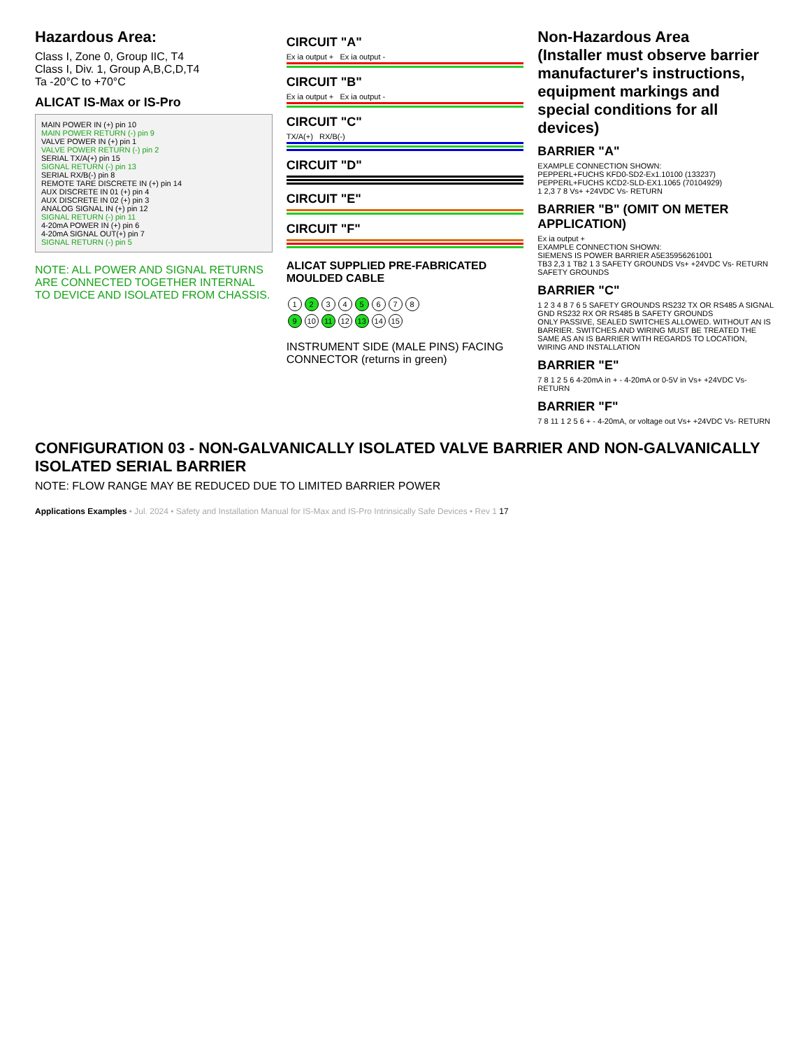Hazardous Area:
Class I, Zone 0, Group IIC, T4
Class I, Div. 1, Group A,B,C,D,T4
Ta -20°C to +70°C
ALICAT IS-Max or IS-Pro
MAIN POWER IN (+) pin 10
MAIN POWER RETURN (-) pin 9
VALVE POWER IN (+) pin 1
VALVE POWER RETURN (-) pin 2
SERIAL TX/A(+) pin 15
SIGNAL RETURN (-) pin 13
SERIAL RX/B(-) pin 8
REMOTE TARE DISCRETE IN (+) pin 14
AUX DISCRETE IN 01 (+) pin 4
AUX DISCRETE IN 02 (+) pin 3
ANALOG SIGNAL IN (+) pin 12
SIGNAL RETURN (-) pin 11
4-20mA POWER IN (+) pin 6
4-20mA SIGNAL OUT(+) pin 7
SIGNAL RETURN (-) pin 5
NOTE: ALL POWER AND SIGNAL RETURNS ARE CONNECTED TOGETHER INTERNAL TO DEVICE AND ISOLATED FROM CHASSIS.
CIRCUIT "A"
Ex ia output + Ex ia output -
CIRCUIT "B"
Ex ia output + Ex ia output -
CIRCUIT "C"
TX/A(+) RX/B(-)
CIRCUIT "D"
CIRCUIT "E"
CIRCUIT "F"
ALICAT SUPPLIED PRE-FABRICATED MOULDED CABLE
1 2 3 4 5 6 7 8
9 10 11 12 13 14 15
INSTRUMENT SIDE (MALE PINS) FACING CONNECTOR (returns in green)
Non-Hazardous Area
(Installer must observe barrier manufacturer's instructions, equipment markings and special conditions for all devices)
BARRIER "A"
EXAMPLE CONNECTION SHOWN:
PEPPERL+FUCHS KFD0-SD2-Ex1.10100 (133237)
PEPPERL+FUCHS KCD2-SLD-EX1.1065 (70104929)
1 2,3 7 8 Vs+ +24VDC Vs- RETURN
BARRIER "B" (OMIT ON METER APPLICATION)
Ex ia output +
EXAMPLE CONNECTION SHOWN:
SIEMENS IS POWER BARRIER A5E35956261001
TB3 2,3 1 TB2 1 3 SAFETY GROUNDS Vs+ +24VDC Vs- RETURN SAFETY GROUNDS
BARRIER "C"
1 2 3 4 8 7 6 5 SAFETY GROUNDS RS232 TX OR RS485 A SIGNAL GND RS232 RX OR RS485 B SAFETY GROUNDS
ONLY PASSIVE, SEALED SWITCHES ALLOWED. WITHOUT AN IS BARRIER. SWITCHES AND WIRING MUST BE TREATED THE SAME AS AN IS BARRIER WITH REGARDS TO LOCATION, WIRING AND INSTALLATION
BARRIER "E"
7 8 1 2 5 6 4-20mA in + - 4-20mA or 0-5V in Vs+ +24VDC Vs- RETURN
BARRIER "F"
7 8 11 1 2 5 6 + - 4-20mA, or voltage out Vs+ +24VDC Vs- RETURN
CONFIGURATION 03 - NON-GALVANICALLY ISOLATED VALVE BARRIER AND NON-GALVANICALLY ISOLATED SERIAL BARRIER
NOTE: FLOW RANGE MAY BE REDUCED DUE TO LIMITED BARRIER POWER
Applications Examples • Jul. 2024 • Safety and Installation Manual for IS-Max and IS-Pro Intrinsically Safe Devices • Rev 1 17